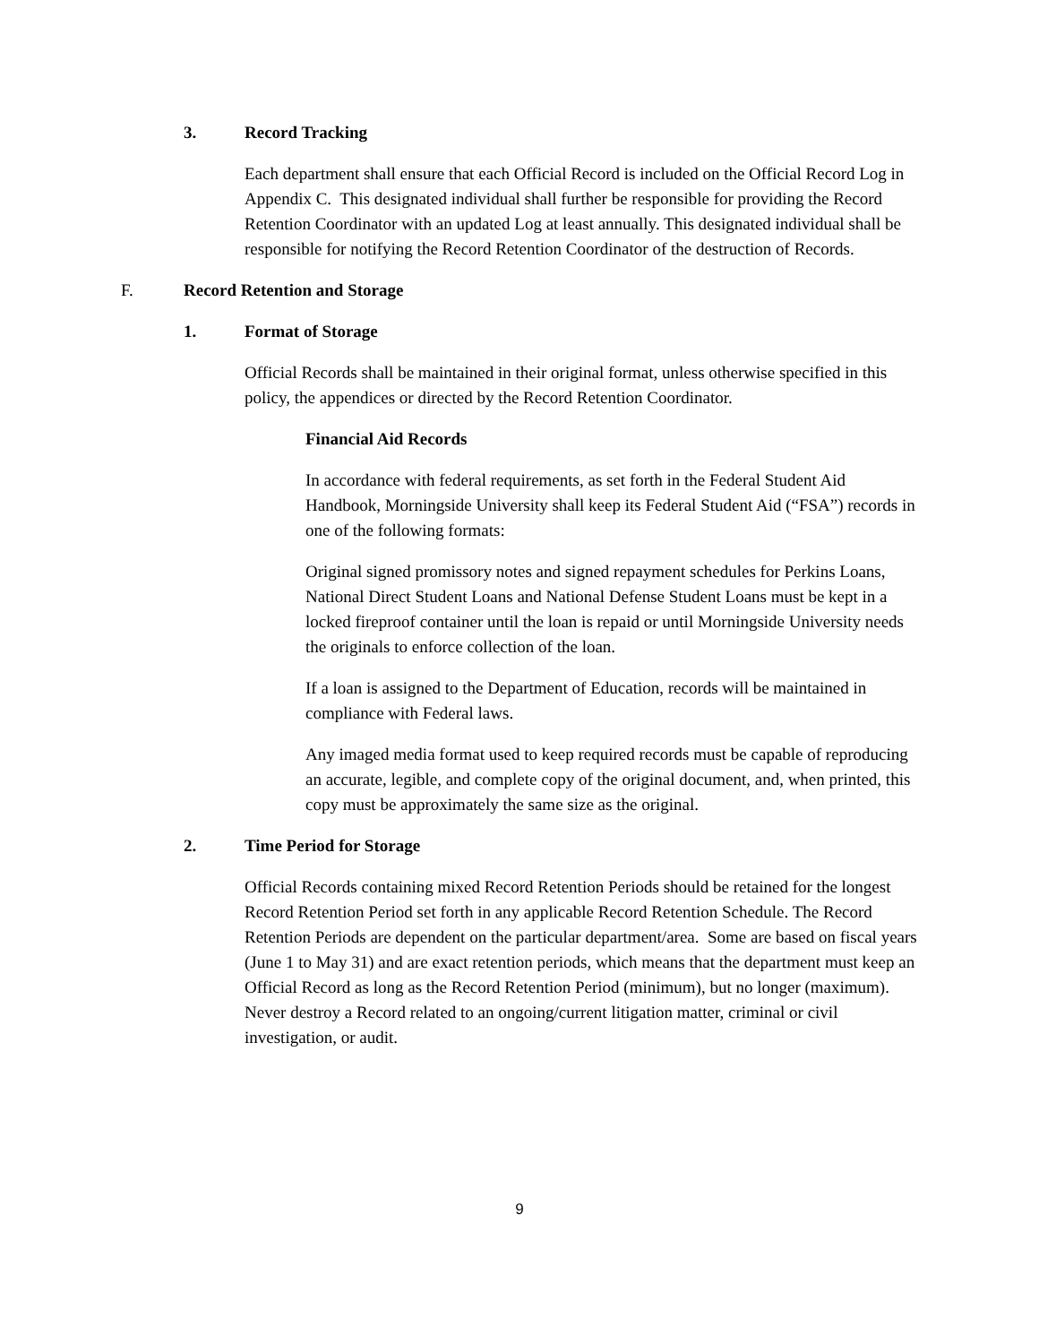3. Record Tracking
Each department shall ensure that each Official Record is included on the Official Record Log in Appendix C. This designated individual shall further be responsible for providing the Record Retention Coordinator with an updated Log at least annually. This designated individual shall be responsible for notifying the Record Retention Coordinator of the destruction of Records.
F. Record Retention and Storage
1. Format of Storage
Official Records shall be maintained in their original format, unless otherwise specified in this policy, the appendices or directed by the Record Retention Coordinator.
Financial Aid Records
In accordance with federal requirements, as set forth in the Federal Student Aid Handbook, Morningside University shall keep its Federal Student Aid (“FSA”) records in one of the following formats:
Original signed promissory notes and signed repayment schedules for Perkins Loans, National Direct Student Loans and National Defense Student Loans must be kept in a locked fireproof container until the loan is repaid or until Morningside University needs the originals to enforce collection of the loan.
If a loan is assigned to the Department of Education, records will be maintained in compliance with Federal laws.
Any imaged media format used to keep required records must be capable of reproducing an accurate, legible, and complete copy of the original document, and, when printed, this copy must be approximately the same size as the original.
2. Time Period for Storage
Official Records containing mixed Record Retention Periods should be retained for the longest Record Retention Period set forth in any applicable Record Retention Schedule. The Record Retention Periods are dependent on the particular department/area. Some are based on fiscal years (June 1 to May 31) and are exact retention periods, which means that the department must keep an Official Record as long as the Record Retention Period (minimum), but no longer (maximum). Never destroy a Record related to an ongoing/current litigation matter, criminal or civil investigation, or audit.
9